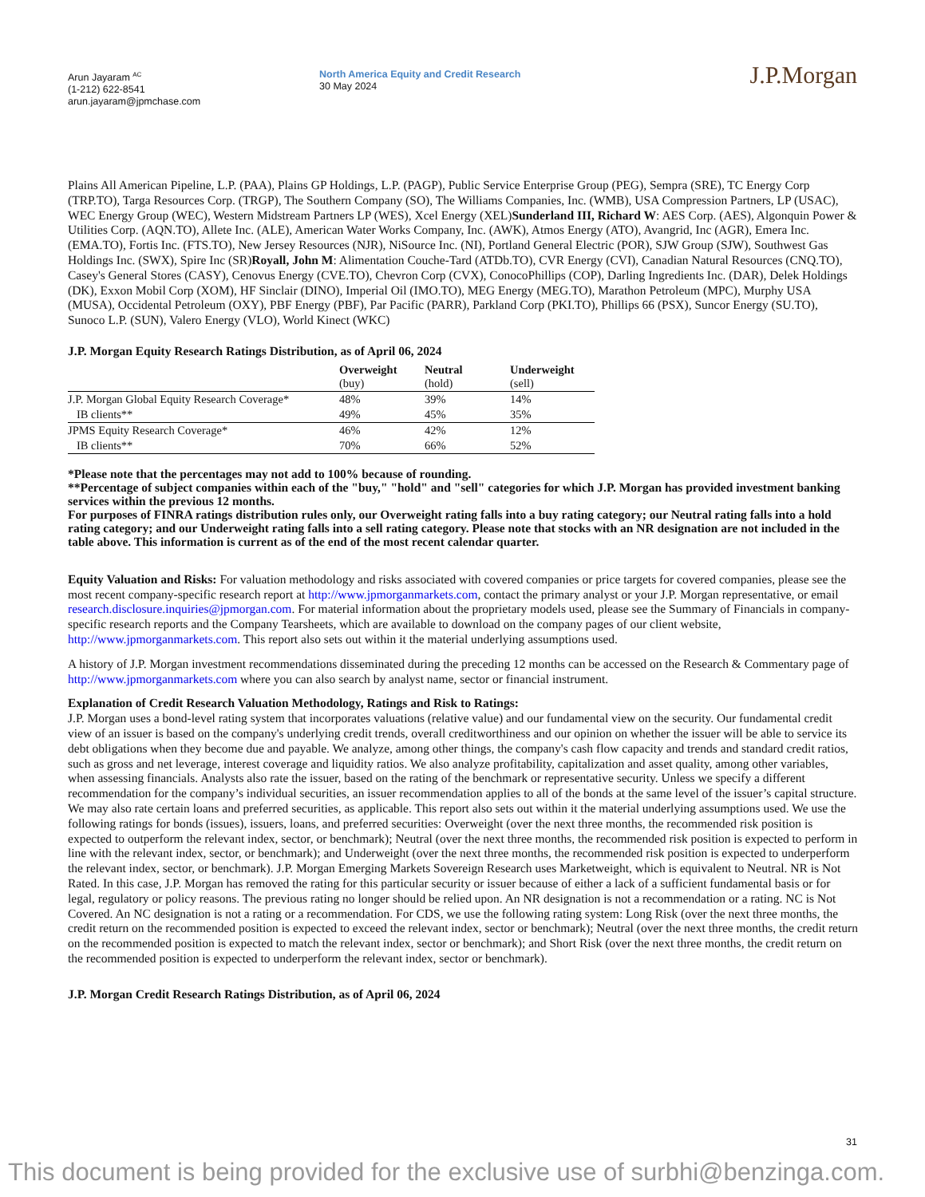Arun Jayaram <sup>AC</sup>
(1-212) 622-8541
arun.jayaram@jpmchase.com
North America Equity and Credit Research
30 May 2024
J.P.Morgan
Plains All American Pipeline, L.P. (PAA), Plains GP Holdings, L.P. (PAGP), Public Service Enterprise Group (PEG), Sempra (SRE), TC Energy Corp (TRP.TO), Targa Resources Corp. (TRGP), The Southern Company (SO), The Williams Companies, Inc. (WMB), USA Compression Partners, LP (USAC), WEC Energy Group (WEC), Western Midstream Partners LP (WES), Xcel Energy (XEL)Sunderland III, Richard W: AES Corp. (AES), Algonquin Power & Utilities Corp. (AQN.TO), Allete Inc. (ALE), American Water Works Company, Inc. (AWK), Atmos Energy (ATO), Avangrid, Inc (AGR), Emera Inc. (EMA.TO), Fortis Inc. (FTS.TO), New Jersey Resources (NJR), NiSource Inc. (NI), Portland General Electric (POR), SJW Group (SJW), Southwest Gas Holdings Inc. (SWX), Spire Inc (SR)Royall, John M: Alimentation Couche-Tard (ATDb.TO), CVR Energy (CVI), Canadian Natural Resources (CNQ.TO), Casey's General Stores (CASY), Cenovus Energy (CVE.TO), Chevron Corp (CVX), ConocoPhillips (COP), Darling Ingredients Inc. (DAR), Delek Holdings (DK), Exxon Mobil Corp (XOM), HF Sinclair (DINO), Imperial Oil (IMO.TO), MEG Energy (MEG.TO), Marathon Petroleum (MPC), Murphy USA (MUSA), Occidental Petroleum (OXY), PBF Energy (PBF), Par Pacific (PARR), Parkland Corp (PKI.TO), Phillips 66 (PSX), Suncor Energy (SU.TO), Sunoco L.P. (SUN), Valero Energy (VLO), World Kinect (WKC)
J.P. Morgan Equity Research Ratings Distribution, as of April 06, 2024
| | Overweight (buy) | Neutral (hold) | Underweight (sell) |
| --- | --- | --- | --- |
| J.P. Morgan Global Equity Research Coverage* | 48% | 39% | 14% |
| IB clients** | 49% | 45% | 35% |
| JPMS Equity Research Coverage* | 46% | 42% | 12% |
| IB clients** | 70% | 66% | 52% |
*Please note that the percentages may not add to 100% because of rounding.
**Percentage of subject companies within each of the "buy," "hold" and "sell" categories for which J.P. Morgan has provided investment banking services within the previous 12 months.
For purposes of FINRA ratings distribution rules only, our Overweight rating falls into a buy rating category; our Neutral rating falls into a hold rating category; and our Underweight rating falls into a sell rating category. Please note that stocks with an NR designation are not included in the table above. This information is current as of the end of the most recent calendar quarter.
Equity Valuation and Risks: For valuation methodology and risks associated with covered companies or price targets for covered companies, please see the most recent company-specific research report at http://www.jpmorganmarkets.com, contact the primary analyst or your J.P. Morgan representative, or email research.disclosure.inquiries@jpmorgan.com. For material information about the proprietary models used, please see the Summary of Financials in company-specific research reports and the Company Tearsheets, which are available to download on the company pages of our client website, http://www.jpmorganmarkets.com. This report also sets out within it the material underlying assumptions used.
A history of J.P. Morgan investment recommendations disseminated during the preceding 12 months can be accessed on the Research & Commentary page of http://www.jpmorganmarkets.com where you can also search by analyst name, sector or financial instrument.
Explanation of Credit Research Valuation Methodology, Ratings and Risk to Ratings:
J.P. Morgan uses a bond-level rating system that incorporates valuations (relative value) and our fundamental view on the security. Our fundamental credit view of an issuer is based on the company's underlying credit trends, overall creditworthiness and our opinion on whether the issuer will be able to service its debt obligations when they become due and payable. We analyze, among other things, the company's cash flow capacity and trends and standard credit ratios, such as gross and net leverage, interest coverage and liquidity ratios. We also analyze profitability, capitalization and asset quality, among other variables, when assessing financials. Analysts also rate the issuer, based on the rating of the benchmark or representative security. Unless we specify a different recommendation for the company’s individual securities, an issuer recommendation applies to all of the bonds at the same level of the issuer’s capital structure. We may also rate certain loans and preferred securities, as applicable. This report also sets out within it the material underlying assumptions used. We use the following ratings for bonds (issues), issuers, loans, and preferred securities: Overweight (over the next three months, the recommended risk position is expected to outperform the relevant index, sector, or benchmark); Neutral (over the next three months, the recommended risk position is expected to perform in line with the relevant index, sector, or benchmark); and Underweight (over the next three months, the recommended risk position is expected to underperform the relevant index, sector, or benchmark). J.P. Morgan Emerging Markets Sovereign Research uses Marketweight, which is equivalent to Neutral. NR is Not Rated. In this case, J.P. Morgan has removed the rating for this particular security or issuer because of either a lack of a sufficient fundamental basis or for legal, regulatory or policy reasons. The previous rating no longer should be relied upon. An NR designation is not a recommendation or a rating. NC is Not Covered. An NC designation is not a rating or a recommendation. For CDS, we use the following rating system: Long Risk (over the next three months, the credit return on the recommended position is expected to exceed the relevant index, sector or benchmark); Neutral (over the next three months, the credit return on the recommended position is expected to match the relevant index, sector or benchmark); and Short Risk (over the next three months, the credit return on the recommended position is expected to underperform the relevant index, sector or benchmark).
J.P. Morgan Credit Research Ratings Distribution, as of April 06, 2024
31
This document is being provided for the exclusive use of surbhi@benzinga.com.